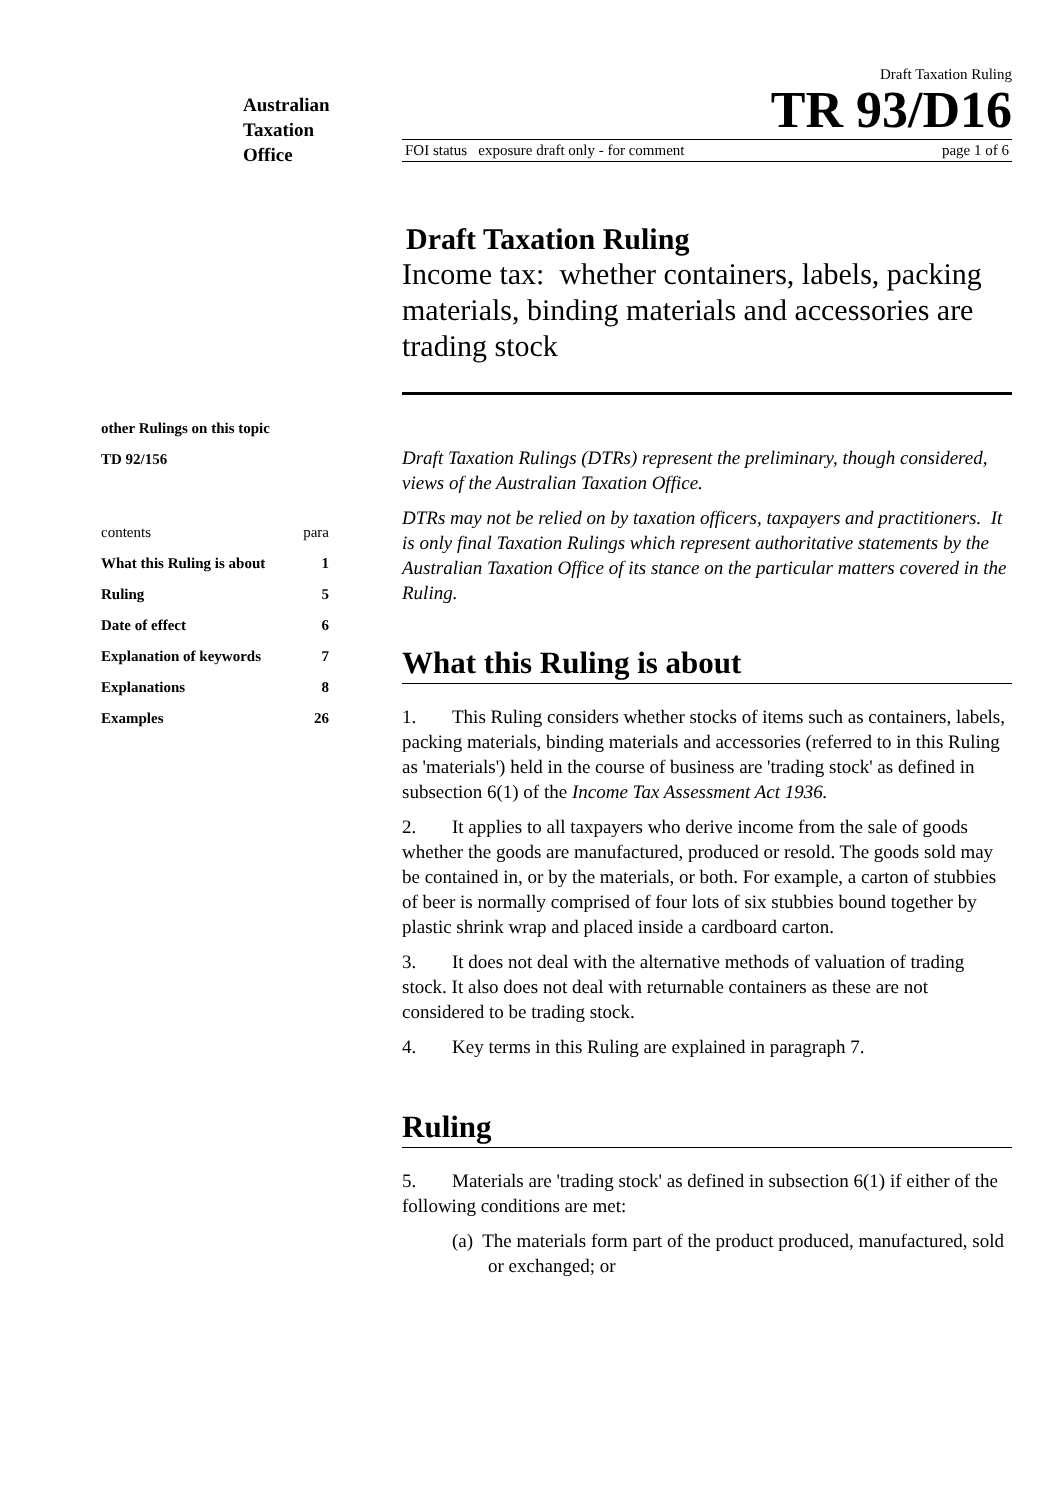Australian
Taxation
Office
other Rulings on this topic
TD 92/156
| contents | para |
| What this Ruling is about | 1 |
| Ruling | 5 |
| Date of effect | 6 |
| Explanation of keywords | 7 |
| Explanations | 8 |
| Examples | 26 |
Draft Taxation Ruling
TR 93/D16
FOI status exposure draft only - for comment page 1 of 6
Draft Taxation Ruling
Income tax: whether containers, labels, packing materials, binding materials and accessories are trading stock
Draft Taxation Rulings (DTRs) represent the preliminary, though considered, views of the Australian Taxation Office.
DTRs may not be relied on by taxation officers, taxpayers and practitioners. It is only final Taxation Rulings which represent authoritative statements by the Australian Taxation Office of its stance on the particular matters covered in the Ruling.
What this Ruling is about
1. This Ruling considers whether stocks of items such as containers, labels, packing materials, binding materials and accessories (referred to in this Ruling as 'materials') held in the course of business are 'trading stock' as defined in subsection 6(1) of the Income Tax Assessment Act 1936.
2. It applies to all taxpayers who derive income from the sale of goods whether the goods are manufactured, produced or resold. The goods sold may be contained in, or by the materials, or both. For example, a carton of stubbies of beer is normally comprised of four lots of six stubbies bound together by plastic shrink wrap and placed inside a cardboard carton.
3. It does not deal with the alternative methods of valuation of trading stock. It also does not deal with returnable containers as these are not considered to be trading stock.
4. Key terms in this Ruling are explained in paragraph 7.
Ruling
5. Materials are 'trading stock' as defined in subsection 6(1) if either of the following conditions are met:
(a) The materials form part of the product produced, manufactured, sold or exchanged; or